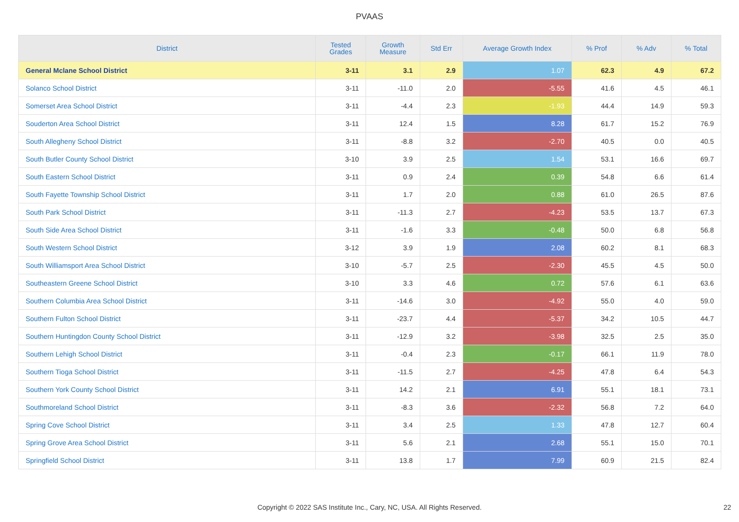PVAAS
| District | Tested Grades | Growth Measure | Std Err | Average Growth Index | % Prof | % Adv | % Total |
| --- | --- | --- | --- | --- | --- | --- | --- |
| General Mclane School District | 3-11 | 3.1 | 2.9 | 1.07 | 62.3 | 4.9 | 67.2 |
| Solanco School District | 3-11 | -11.0 | 2.0 | -5.55 | 41.6 | 4.5 | 46.1 |
| Somerset Area School District | 3-11 | -4.4 | 2.3 | -1.93 | 44.4 | 14.9 | 59.3 |
| Souderton Area School District | 3-11 | 12.4 | 1.5 | 8.28 | 61.7 | 15.2 | 76.9 |
| South Allegheny School District | 3-11 | -8.8 | 3.2 | -2.70 | 40.5 | 0.0 | 40.5 |
| South Butler County School District | 3-10 | 3.9 | 2.5 | 1.54 | 53.1 | 16.6 | 69.7 |
| South Eastern School District | 3-11 | 0.9 | 2.4 | 0.39 | 54.8 | 6.6 | 61.4 |
| South Fayette Township School District | 3-11 | 1.7 | 2.0 | 0.88 | 61.0 | 26.5 | 87.6 |
| South Park School District | 3-11 | -11.3 | 2.7 | -4.23 | 53.5 | 13.7 | 67.3 |
| South Side Area School District | 3-11 | -1.6 | 3.3 | -0.48 | 50.0 | 6.8 | 56.8 |
| South Western School District | 3-12 | 3.9 | 1.9 | 2.08 | 60.2 | 8.1 | 68.3 |
| South Williamsport Area School District | 3-10 | -5.7 | 2.5 | -2.30 | 45.5 | 4.5 | 50.0 |
| Southeastern Greene School District | 3-10 | 3.3 | 4.6 | 0.72 | 57.6 | 6.1 | 63.6 |
| Southern Columbia Area School District | 3-11 | -14.6 | 3.0 | -4.92 | 55.0 | 4.0 | 59.0 |
| Southern Fulton School District | 3-11 | -23.7 | 4.4 | -5.37 | 34.2 | 10.5 | 44.7 |
| Southern Huntingdon County School District | 3-11 | -12.9 | 3.2 | -3.98 | 32.5 | 2.5 | 35.0 |
| Southern Lehigh School District | 3-11 | -0.4 | 2.3 | -0.17 | 66.1 | 11.9 | 78.0 |
| Southern Tioga School District | 3-11 | -11.5 | 2.7 | -4.25 | 47.8 | 6.4 | 54.3 |
| Southern York County School District | 3-11 | 14.2 | 2.1 | 6.91 | 55.1 | 18.1 | 73.1 |
| Southmoreland School District | 3-11 | -8.3 | 3.6 | -2.32 | 56.8 | 7.2 | 64.0 |
| Spring Cove School District | 3-11 | 3.4 | 2.5 | 1.33 | 47.8 | 12.7 | 60.4 |
| Spring Grove Area School District | 3-11 | 5.6 | 2.1 | 2.68 | 55.1 | 15.0 | 70.1 |
| Springfield School District | 3-11 | 13.8 | 1.7 | 7.99 | 60.9 | 21.5 | 82.4 |
Copyright © 2022 SAS Institute Inc., Cary, NC, USA. All Rights Reserved. 22